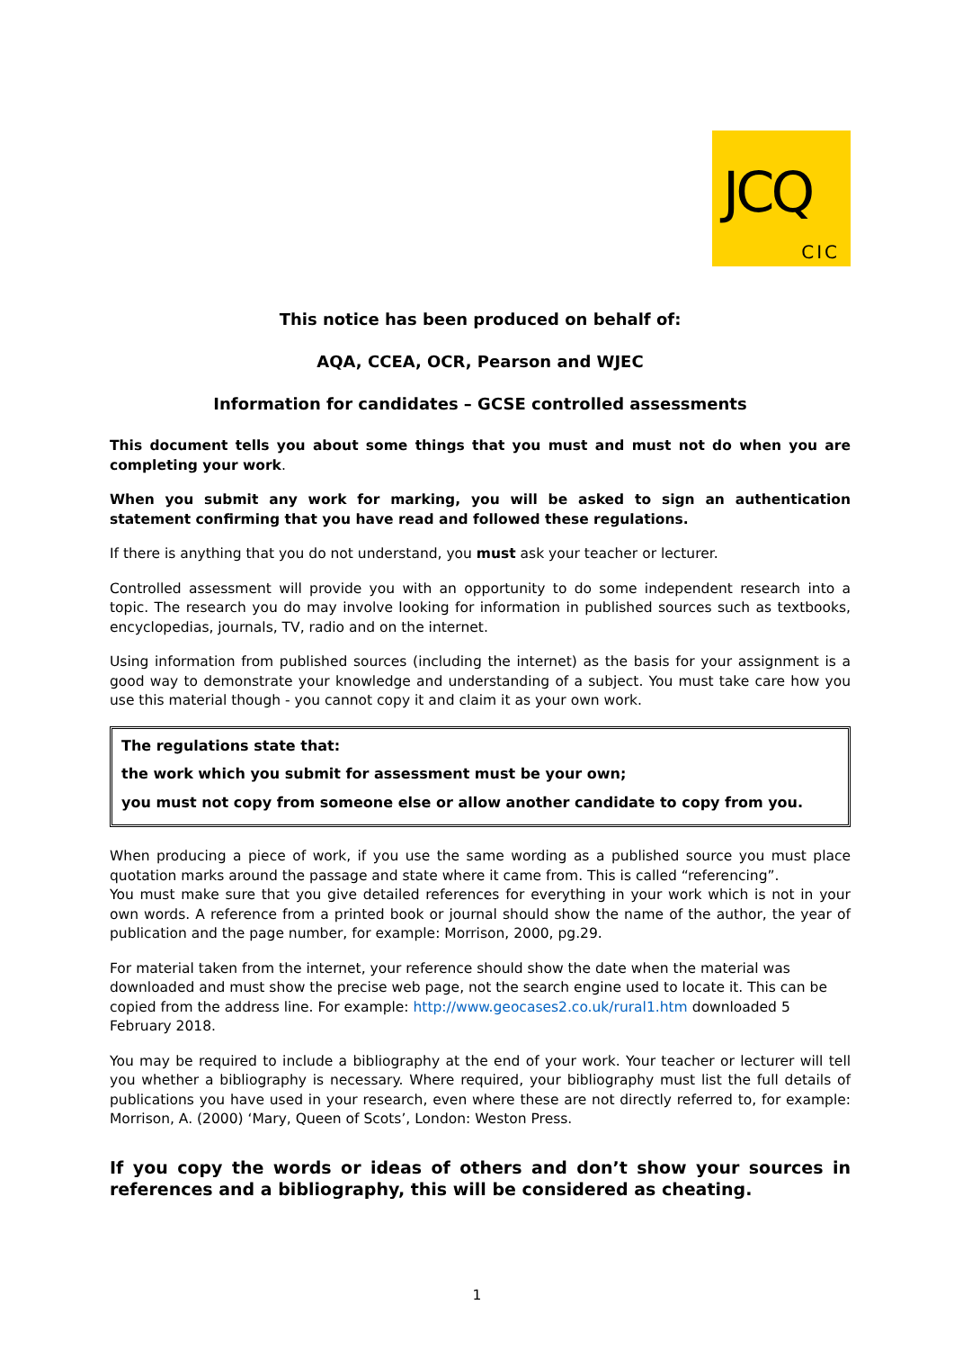JCQ
CIC
This notice has been produced on behalf of:
AQA, CCEA, OCR, Pearson and WJEC
Information for candidates – GCSE controlled assessments
This document tells you about some things that you must and must not do when you are completing your work.
When you submit any work for marking, you will be asked to sign an authentication statement confirming that you have read and followed these regulations.
If there is anything that you do not understand, you must ask your teacher or lecturer.
Controlled assessment will provide you with an opportunity to do some independent research into a topic. The research you do may involve looking for information in published sources such as textbooks, encyclopedias, journals, TV, radio and on the internet.
Using information from published sources (including the internet) as the basis for your assignment is a good way to demonstrate your knowledge and understanding of a subject. You must take care how you use this material though - you cannot copy it and claim it as your own work.
The regulations state that:
the work which you submit for assessment must be your own;
you must not copy from someone else or allow another candidate to copy from you.
When producing a piece of work, if you use the same wording as a published source you must place quotation marks around the passage and state where it came from. This is called “referencing”.
You must make sure that you give detailed references for everything in your work which is not in your own words. A reference from a printed book or journal should show the name of the author, the year of publication and the page number, for example: Morrison, 2000, pg.29.
For material taken from the internet, your reference should show the date when the material was downloaded and must show the precise web page, not the search engine used to locate it. This can be copied from the address line. For example: http://www.geocases2.co.uk/rural1.htm downloaded 5 February 2018.
You may be required to include a bibliography at the end of your work. Your teacher or lecturer will tell you whether a bibliography is necessary. Where required, your bibliography must list the full details of publications you have used in your research, even where these are not directly referred to, for example: Morrison, A. (2000) ‘Mary, Queen of Scots’, London: Weston Press.
If you copy the words or ideas of others and don’t show your sources in references and a bibliography, this will be considered as cheating.
1